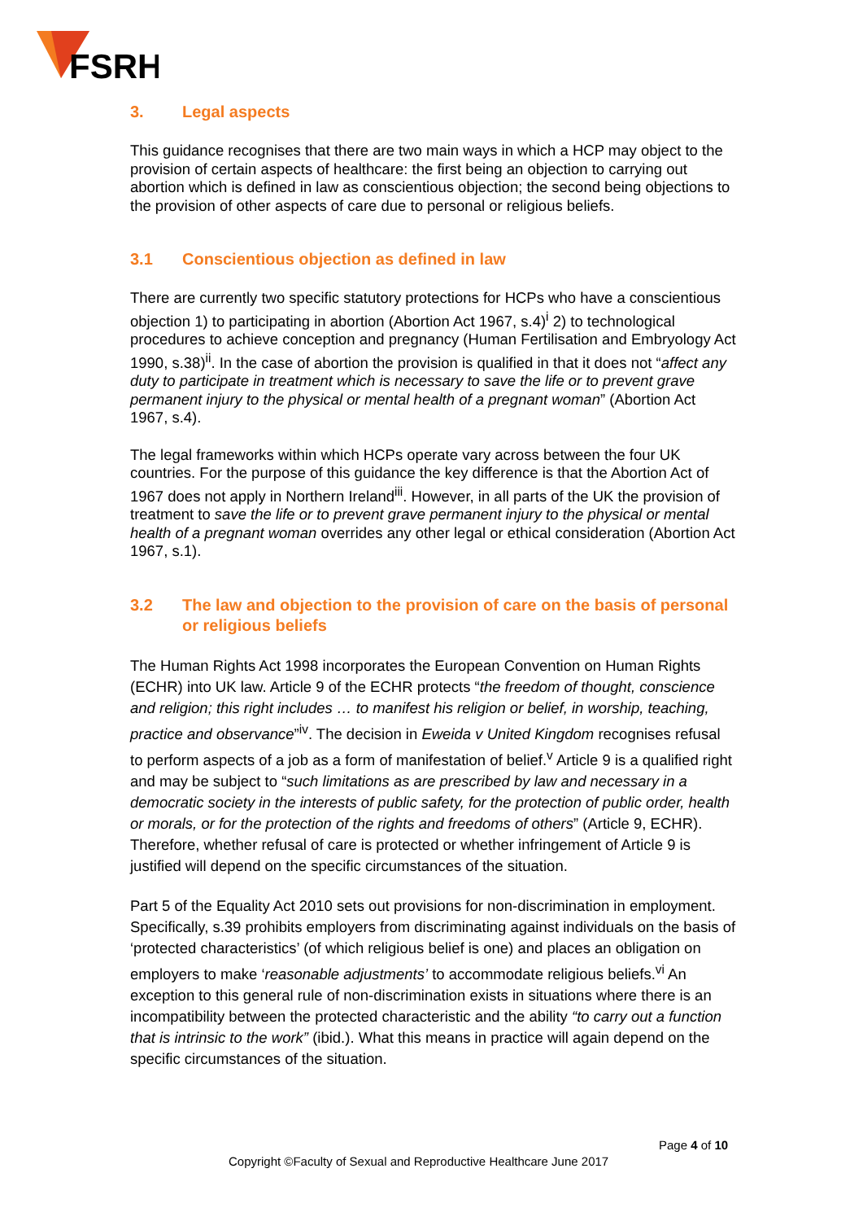FSRH
3. Legal aspects
This guidance recognises that there are two main ways in which a HCP may object to the provision of certain aspects of healthcare: the first being an objection to carrying out abortion which is defined in law as conscientious objection; the second being objections to the provision of other aspects of care due to personal or religious beliefs.
3.1 Conscientious objection as defined in law
There are currently two specific statutory protections for HCPs who have a conscientious objection 1) to participating in abortion (Abortion Act 1967, s.4)<sup>i</sup> 2) to technological procedures to achieve conception and pregnancy (Human Fertilisation and Embryology Act 1990, s.38)<sup>ii</sup>. In the case of abortion the provision is qualified in that it does not “affect any duty to participate in treatment which is necessary to save the life or to prevent grave permanent injury to the physical or mental health of a pregnant woman” (Abortion Act 1967, s.4).
The legal frameworks within which HCPs operate vary across between the four UK countries. For the purpose of this guidance the key difference is that the Abortion Act of 1967 does not apply in Northern Ireland<sup>iii</sup>. However, in all parts of the UK the provision of treatment to save the life or to prevent grave permanent injury to the physical or mental health of a pregnant woman overrides any other legal or ethical consideration (Abortion Act 1967, s.1).
3.2 The law and objection to the provision of care on the basis of personal or religious beliefs
The Human Rights Act 1998 incorporates the European Convention on Human Rights (ECHR) into UK law. Article 9 of the ECHR protects “the freedom of thought, conscience and religion; this right includes … to manifest his religion or belief, in worship, teaching, practice and observance”<sup>iv</sup>. The decision in Eweida v United Kingdom recognises refusal to perform aspects of a job as a form of manifestation of belief.<sup>v</sup> Article 9 is a qualified right and may be subject to “such limitations as are prescribed by law and necessary in a democratic society in the interests of public safety, for the protection of public order, health or morals, or for the protection of the rights and freedoms of others” (Article 9, ECHR). Therefore, whether refusal of care is protected or whether infringement of Article 9 is justified will depend on the specific circumstances of the situation.
Part 5 of the Equality Act 2010 sets out provisions for non-discrimination in employment. Specifically, s.39 prohibits employers from discriminating against individuals on the basis of ‘protected characteristics’ (of which religious belief is one) and places an obligation on employers to make ‘reasonable adjustments’ to accommodate religious beliefs.<sup>vi</sup> An exception to this general rule of non-discrimination exists in situations where there is an incompatibility between the protected characteristic and the ability “to carry out a function that is intrinsic to the work” (ibid.). What this means in practice will again depend on the specific circumstances of the situation.
Page 4 of 10
Copyright ©Faculty of Sexual and Reproductive Healthcare June 2017